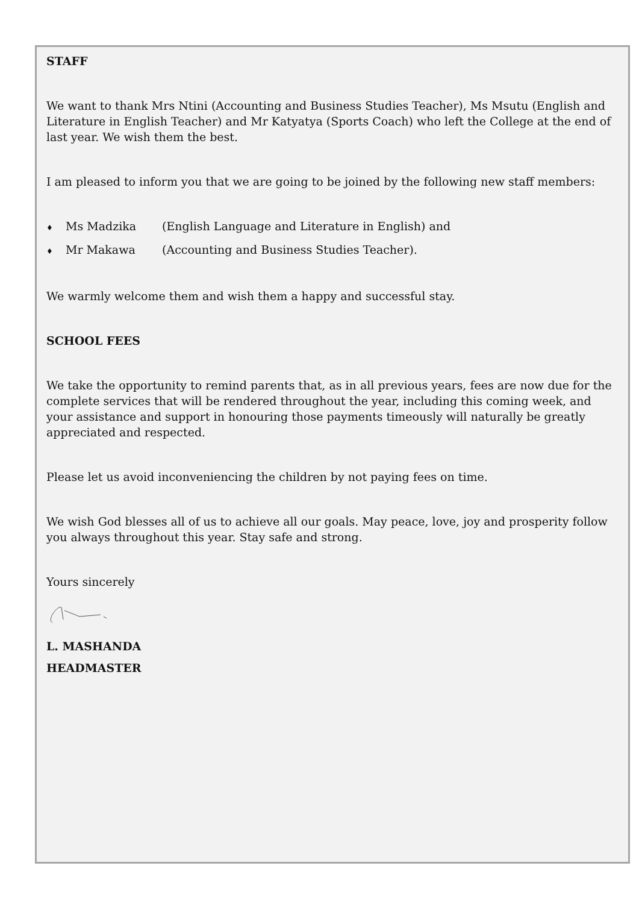STAFF
We want to thank Mrs Ntini (Accounting and Business Studies Teacher), Ms Msutu (English and Literature in English Teacher) and Mr Katyatya (Sports Coach) who left the College at the end of last year. We wish them the best.
I am pleased to inform you that we are going to be joined by the following new staff members:
♦ Ms Madzika (English Language and Literature in English) and
♦ Mr Makawa (Accounting and Business Studies Teacher).
We warmly welcome them and wish them a happy and successful stay.
SCHOOL FEES
We take the opportunity to remind parents that, as in all previous years, fees are now due for the complete services that will be rendered throughout the year, including this coming week, and your assistance and support in honouring those payments timeously will naturally be greatly appreciated and respected.
Please let us avoid inconveniencing the children by not paying fees on time.
We wish God blesses all of us to achieve all our goals. May peace, love, joy and prosperity follow you always throughout this year. Stay safe and strong.
Yours sincerely
L. MASHANDA
HEADMASTER